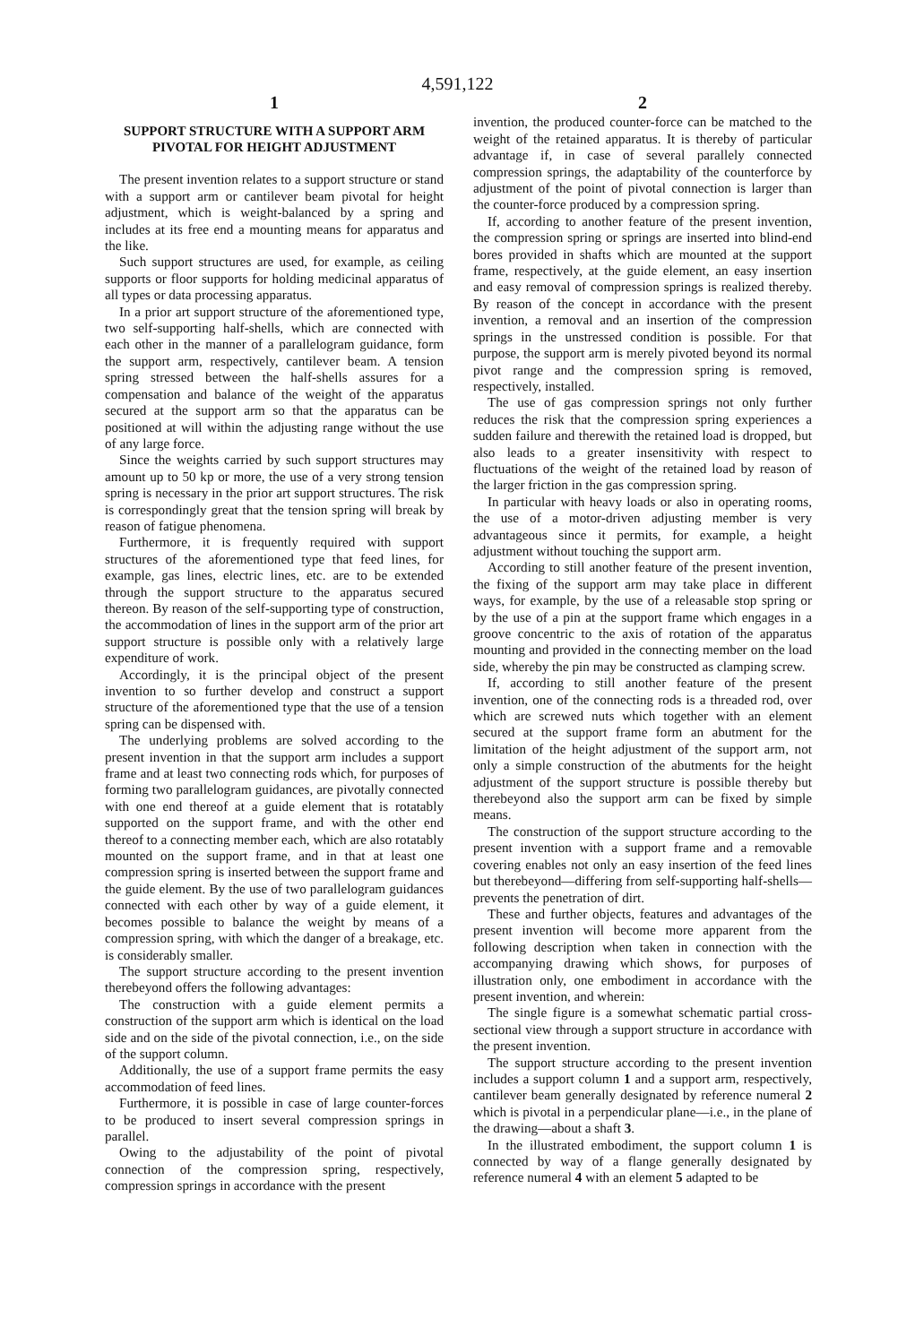4,591,122
1
SUPPORT STRUCTURE WITH A SUPPORT ARM PIVOTAL FOR HEIGHT ADJUSTMENT
The present invention relates to a support structure or stand with a support arm or cantilever beam pivotal for height adjustment, which is weight-balanced by a spring and includes at its free end a mounting means for apparatus and the like.
Such support structures are used, for example, as ceiling supports or floor supports for holding medicinal apparatus of all types or data processing apparatus.
In a prior art support structure of the aforementioned type, two self-supporting half-shells, which are connected with each other in the manner of a parallelogram guidance, form the support arm, respectively, cantilever beam. A tension spring stressed between the half-shells assures for a compensation and balance of the weight of the apparatus secured at the support arm so that the apparatus can be positioned at will within the adjusting range without the use of any large force.
Since the weights carried by such support structures may amount up to 50 kp or more, the use of a very strong tension spring is necessary in the prior art support structures. The risk is correspondingly great that the tension spring will break by reason of fatigue phenomena.
Furthermore, it is frequently required with support structures of the aforementioned type that feed lines, for example, gas lines, electric lines, etc. are to be extended through the support structure to the apparatus secured thereon. By reason of the self-supporting type of construction, the accommodation of lines in the support arm of the prior art support structure is possible only with a relatively large expenditure of work.
Accordingly, it is the principal object of the present invention to so further develop and construct a support structure of the aforementioned type that the use of a tension spring can be dispensed with.
The underlying problems are solved according to the present invention in that the support arm includes a support frame and at least two connecting rods which, for purposes of forming two parallelogram guidances, are pivotally connected with one end thereof at a guide element that is rotatably supported on the support frame, and with the other end thereof to a connecting member each, which are also rotatably mounted on the support frame, and in that at least one compression spring is inserted between the support frame and the guide element. By the use of two parallelogram guidances connected with each other by way of a guide element, it becomes possible to balance the weight by means of a compression spring, with which the danger of a breakage, etc. is considerably smaller.
The support structure according to the present invention therebeyond offers the following advantages:
The construction with a guide element permits a construction of the support arm which is identical on the load side and on the side of the pivotal connection, i.e., on the side of the support column.
Additionally, the use of a support frame permits the easy accommodation of feed lines.
Furthermore, it is possible in case of large counter-forces to be produced to insert several compression springs in parallel.
Owing to the adjustability of the point of pivotal connection of the compression spring, respectively, compression springs in accordance with the present
2
invention, the produced counter-force can be matched to the weight of the retained apparatus. It is thereby of particular advantage if, in case of several parallely connected compression springs, the adaptability of the counterforce by adjustment of the point of pivotal connection is larger than the counter-force produced by a compression spring.
If, according to another feature of the present invention, the compression spring or springs are inserted into blind-end bores provided in shafts which are mounted at the support frame, respectively, at the guide element, an easy insertion and easy removal of compression springs is realized thereby. By reason of the concept in accordance with the present invention, a removal and an insertion of the compression springs in the unstressed condition is possible. For that purpose, the support arm is merely pivoted beyond its normal pivot range and the compression spring is removed, respectively, installed.
The use of gas compression springs not only further reduces the risk that the compression spring experiences a sudden failure and therewith the retained load is dropped, but also leads to a greater insensitivity with respect to fluctuations of the weight of the retained load by reason of the larger friction in the gas compression spring.
In particular with heavy loads or also in operating rooms, the use of a motor-driven adjusting member is very advantageous since it permits, for example, a height adjustment without touching the support arm.
According to still another feature of the present invention, the fixing of the support arm may take place in different ways, for example, by the use of a releasable stop spring or by the use of a pin at the support frame which engages in a groove concentric to the axis of rotation of the apparatus mounting and provided in the connecting member on the load side, whereby the pin may be constructed as clamping screw.
If, according to still another feature of the present invention, one of the connecting rods is a threaded rod, over which are screwed nuts which together with an element secured at the support frame form an abutment for the limitation of the height adjustment of the support arm, not only a simple construction of the abutments for the height adjustment of the support structure is possible thereby but therebeyond also the support arm can be fixed by simple means.
The construction of the support structure according to the present invention with a support frame and a removable covering enables not only an easy insertion of the feed lines but therebeyond—differing from self-supporting half-shells—prevents the penetration of dirt.
These and further objects, features and advantages of the present invention will become more apparent from the following description when taken in connection with the accompanying drawing which shows, for purposes of illustration only, one embodiment in accordance with the present invention, and wherein:
The single figure is a somewhat schematic partial cross-sectional view through a support structure in accordance with the present invention.
The support structure according to the present invention includes a support column 1 and a support arm, respectively, cantilever beam generally designated by reference numeral 2 which is pivotal in a perpendicular plane—i.e., in the plane of the drawing—about a shaft 3.
In the illustrated embodiment, the support column 1 is connected by way of a flange generally designated by reference numeral 4 with an element 5 adapted to be